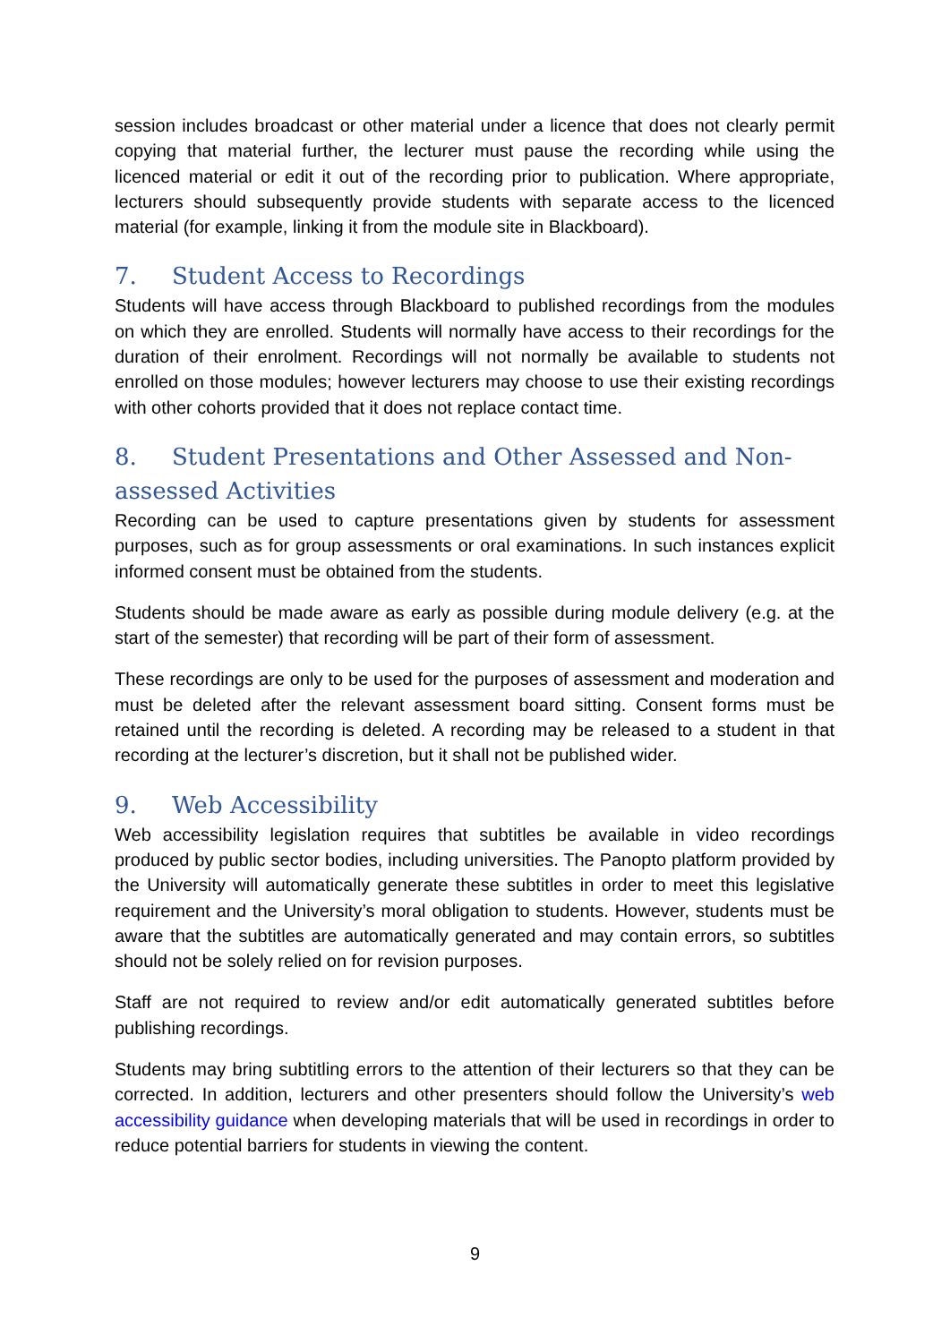session includes broadcast or other material under a licence that does not clearly permit copying that material further, the lecturer must pause the recording while using the licenced material or edit it out of the recording prior to publication. Where appropriate, lecturers should subsequently provide students with separate access to the licenced material (for example, linking it from the module site in Blackboard).
7. Student Access to Recordings
Students will have access through Blackboard to published recordings from the modules on which they are enrolled. Students will normally have access to their recordings for the duration of their enrolment. Recordings will not normally be available to students not enrolled on those modules; however lecturers may choose to use their existing recordings with other cohorts provided that it does not replace contact time.
8. Student Presentations and Other Assessed and Non-assessed Activities
Recording can be used to capture presentations given by students for assessment purposes, such as for group assessments or oral examinations. In such instances explicit informed consent must be obtained from the students.
Students should be made aware as early as possible during module delivery (e.g. at the start of the semester) that recording will be part of their form of assessment.
These recordings are only to be used for the purposes of assessment and moderation and must be deleted after the relevant assessment board sitting. Consent forms must be retained until the recording is deleted. A recording may be released to a student in that recording at the lecturer’s discretion, but it shall not be published wider.
9. Web Accessibility
Web accessibility legislation requires that subtitles be available in video recordings produced by public sector bodies, including universities. The Panopto platform provided by the University will automatically generate these subtitles in order to meet this legislative requirement and the University’s moral obligation to students. However, students must be aware that the subtitles are automatically generated and may contain errors, so subtitles should not be solely relied on for revision purposes.
Staff are not required to review and/or edit automatically generated subtitles before publishing recordings.
Students may bring subtitling errors to the attention of their lecturers so that they can be corrected. In addition, lecturers and other presenters should follow the University’s web accessibility guidance when developing materials that will be used in recordings in order to reduce potential barriers for students in viewing the content.
9